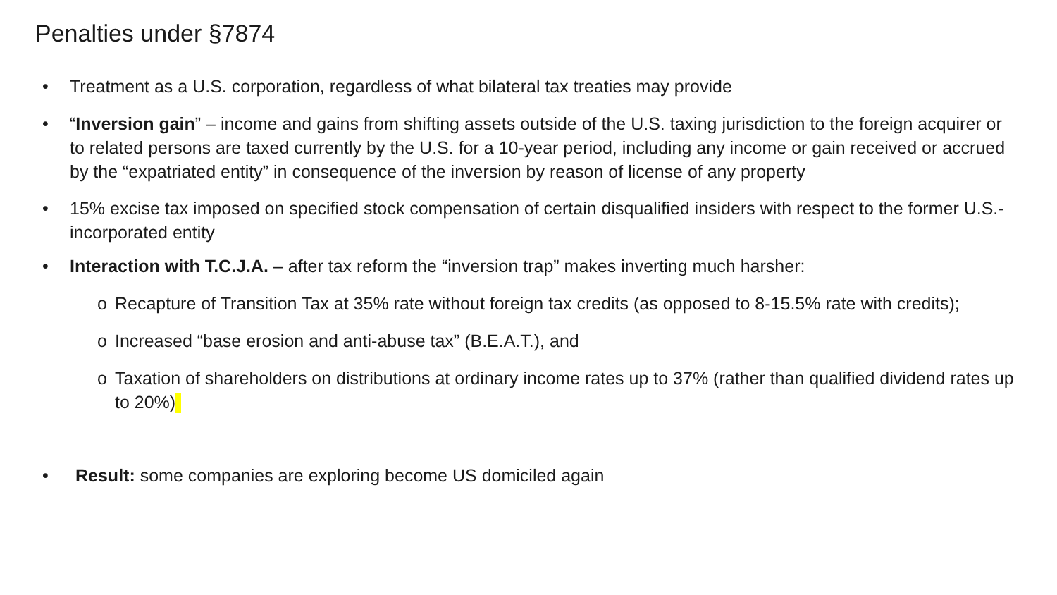Penalties under §7874
• Treatment as a U.S. corporation, regardless of what bilateral tax treaties may provide
• “Inversion gain” – income and gains from shifting assets outside of the U.S. taxing jurisdiction to the foreign acquirer or to related persons are taxed currently by the U.S. for a 10-year period, including any income or gain received or accrued by the “expatriated entity” in consequence of the inversion by reason of license of any property
• 15% excise tax imposed on specified stock compensation of certain disqualified insiders with respect to the former U.S.-incorporated entity
• Interaction with T.C.J.A. – after tax reform the “inversion trap” makes inverting much harsher:
o Recapture of Transition Tax at 35% rate without foreign tax credits (as opposed to 8-15.5% rate with credits);
o Increased “base erosion and anti-abuse tax” (B.E.A.T.), and
o Taxation of shareholders on distributions at ordinary income rates up to 37% (rather than qualified dividend rates up to 20%)
• Result: some companies are exploring become US domiciled again